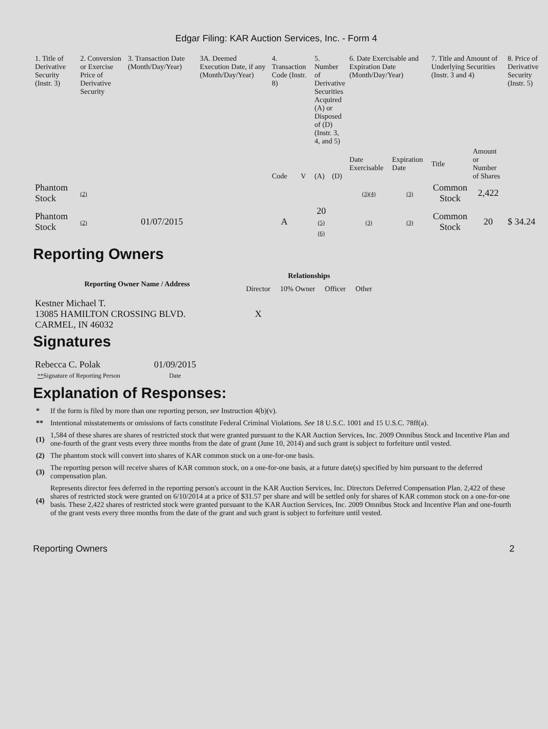Edgar Filing: KAR Auction Services, Inc. - Form 4
| 1. Title of Derivative Security (Instr. 3) | 2. Conversion or Exercise Price of Derivative Security | 3. Transaction Date (Month/Day/Year) | 3A. Deemed Execution Date, if any (Month/Day/Year) | 4. Transaction Code (Instr. 8) | | 5. Number of Derivative Securities Acquired (A) or Disposed of (D) (Instr. 3, 4, and 5) | | 6. Date Exercisable and Expiration Date (Month/Day/Year) | | 7. Title and Amount of Underlying Securities (Instr. 3 and 4) | | 8. Price of Derivative Security (Instr. 5) |
| | | | | Code | V | (A) | (D) | Date Exercisable | Expiration Date | Title | Amount or Number of Shares | |
| Phantom Stock | (2) | | | | | | | (3)(4) | (3) | Common Stock | 2,422 | |
| Phantom Stock | (2) | 01/07/2015 | | A | | 20 (5) (6) | | (3) | (3) | Common Stock | 20 | $ 34.24 |
Reporting Owners
| Reporting Owner Name / Address | Relationships | | | |
| --- | --- | --- | --- | --- |
| | Director | 10% Owner | Officer | Other |
| Kestner Michael T. 13085 HAMILTON CROSSING BLVD. CARMEL, IN 46032 | X | | | |
Signatures
| Rebecca C. Polak | 01/09/2015 |
| ** Signature of Reporting Person | Date |
Explanation of Responses:
| * | If the form is filed by more than one reporting person, see Instruction 4(b)(v). |
| ** | Intentional misstatements or omissions of facts constitute Federal Criminal Violations. See 18 U.S.C. 1001 and 15 U.S.C. 78ff(a). |
| (1) | 1,584 of these shares are shares of restricted stock that were granted pursuant to the KAR Auction Services, Inc. 2009 Omnibus Stock and Incentive Plan and one-fourth of the grant vests every three months from the date of grant (June 10, 2014) and such grant is subject to forfeiture until vested. |
| (2) | The phantom stock will convert into shares of KAR common stock on a one-for-one basis. |
| (3) | The reporting person will receive shares of KAR common stock, on a one-for-one basis, at a future date(s) specified by him pursuant to the deferred compensation plan. |
| (4) | Represents director fees deferred in the reporting person's account in the KAR Auction Services, Inc. Directors Deferred Compensation Plan. 2,422 of these shares of restricted stock were granted on 6/10/2014 at a price of $31.57 per share and will be settled only for shares of KAR common stock on a one-for-one basis. These 2,422 shares of restricted stock were granted pursuant to the KAR Auction Services, Inc. 2009 Omnibus Stock and Incentive Plan and one-fourth of the grant vests every three months from the date of the grant and such grant is subject to forfeiture until vested. |
Reporting Owners 2